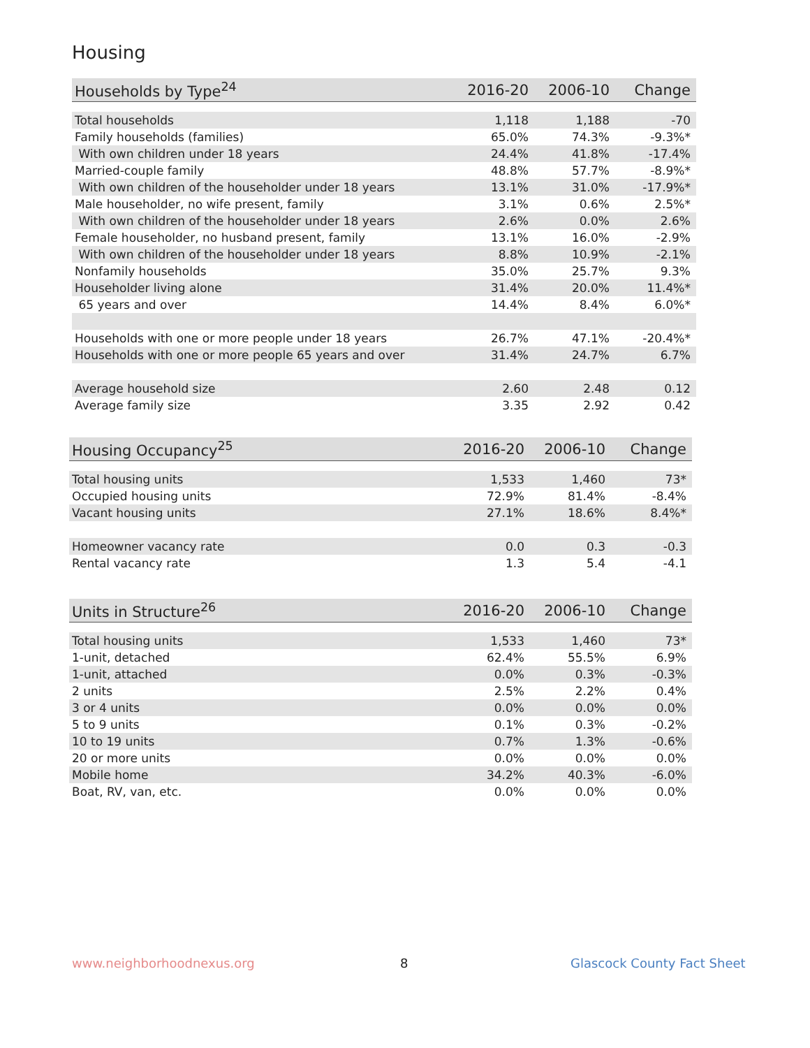Housing
| Households by Type<sup>24</sup> | 2016-20 | 2006-10 | Change |
| --- | --- | --- | --- |
| Total households | 1,118 | 1,188 | -70 |
| Family households (families) | 65.0% | 74.3% | -9.3%* |
| With own children under 18 years | 24.4% | 41.8% | -17.4% |
| Married-couple family | 48.8% | 57.7% | -8.9%* |
| With own children of the householder under 18 years | 13.1% | 31.0% | -17.9%* |
| Male householder, no wife present, family | 3.1% | 0.6% | 2.5%* |
| With own children of the householder under 18 years | 2.6% | 0.0% | 2.6% |
| Female householder, no husband present, family | 13.1% | 16.0% | -2.9% |
| With own children of the householder under 18 years | 8.8% | 10.9% | -2.1% |
| Nonfamily households | 35.0% | 25.7% | 9.3% |
| Householder living alone | 31.4% | 20.0% | 11.4%* |
| 65 years and over | 14.4% | 8.4% | 6.0%* |
| Households with one or more people under 18 years | 26.7% | 47.1% | -20.4%* |
| Households with one or more people 65 years and over | 31.4% | 24.7% | 6.7% |
| Average household size | 2.60 | 2.48 | 0.12 |
| Average family size | 3.35 | 2.92 | 0.42 |
| Housing Occupancy<sup>25</sup> | 2016-20 | 2006-10 | Change |
| --- | --- | --- | --- |
| Total housing units | 1,533 | 1,460 | 73* |
| Occupied housing units | 72.9% | 81.4% | -8.4% |
| Vacant housing units | 27.1% | 18.6% | 8.4%* |
| Homeowner vacancy rate | 0.0 | 0.3 | -0.3 |
| Rental vacancy rate | 1.3 | 5.4 | -4.1 |
| Units in Structure<sup>26</sup> | 2016-20 | 2006-10 | Change |
| --- | --- | --- | --- |
| Total housing units | 1,533 | 1,460 | 73* |
| 1-unit, detached | 62.4% | 55.5% | 6.9% |
| 1-unit, attached | 0.0% | 0.3% | -0.3% |
| 2 units | 2.5% | 2.2% | 0.4% |
| 3 or 4 units | 0.0% | 0.0% | 0.0% |
| 5 to 9 units | 0.1% | 0.3% | -0.2% |
| 10 to 19 units | 0.7% | 1.3% | -0.6% |
| 20 or more units | 0.0% | 0.0% | 0.0% |
| Mobile home | 34.2% | 40.3% | -6.0% |
| Boat, RV, van, etc. | 0.0% | 0.0% | 0.0% |
www.neighborhoodnexus.org 8 Glascock County Fact Sheet